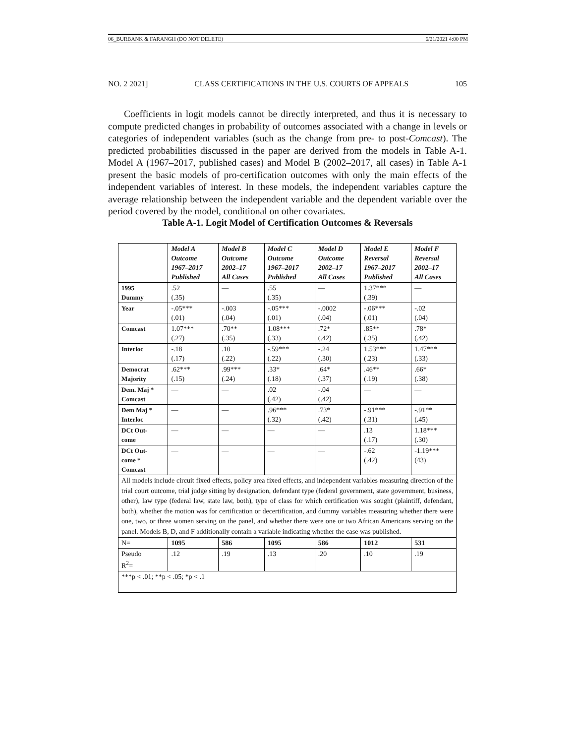06_BURBANK & FARANGH (DO NOT DELETE) 6/21/2021 4:00 PM
NO. 2 2021] CLASS CERTIFICATIONS IN THE U.S. COURTS OF APPEALS 105
Coefficients in logit models cannot be directly interpreted, and thus it is necessary to compute predicted changes in probability of outcomes associated with a change in levels or categories of independent variables (such as the change from pre- to post-Comcast). The predicted probabilities discussed in the paper are derived from the models in Table A-1. Model A (1967–2017, published cases) and Model B (2002–2017, all cases) in Table A-1 present the basic models of pro-certification outcomes with only the main effects of the independent variables of interest. In these models, the independent variables capture the average relationship between the independent variable and the dependent variable over the period covered by the model, conditional on other covariates.
Table A-1. Logit Model of Certification Outcomes & Reversals
| | Model A Outcome 1967–2017 Published | Model B Outcome 2002–17 All Cases | Model C Outcome 1967–2017 Published | Model D Outcome 2002–17 All Cases | Model E Reversal 1967–2017 Published | Model F Reversal 2002–17 All Cases |
| --- | --- | --- | --- | --- | --- | --- |
| 1995 Dummy | .52 (.35) | — | .55 (.35) | — | 1.37*** (.39) | — |
| Year | -.05*** (.01) | -.003 (.04) | -.05*** (.01) | -.0002 (.04) | -.06*** (.01) | -.02 (.04) |
| Comcast | 1.07*** (.27) | .70** (.35) | 1.08*** (.33) | .72* (.42) | .85** (.35) | .78* (.42) |
| Interloc | -.18 (.17) | .10 (.22) | -.59*** (.22) | -.24 (.30) | 1.53*** (.23) | 1.47*** (.33) |
| Democrat Majority | .62*** (.15) | .99*** (.24) | .33* (.18) | .64* (.37) | .46** (.19) | .66* (.38) |
| Dem. Maj * Comcast | — | — | .02 (.42) | -.04 (.42) | — | — |
| Dem Maj * Interloc | — | — | .96*** (.32) | .73* (.42) | -.91*** (.31) | -.91** (.45) |
| DCt Out- come | — | — | — | — | .13 (.17) | 1.18*** (.30) |
| DCt Out- come * Comcast | — | — | — | — | -.62 (.42) | -1.19*** (43) |
| All models include circuit fixed effects, policy area fixed effects, and independent variables measuring direction of the trial court outcome, trial judge sitting by designation, defendant type (federal government, state government, business, other), law type (federal law, state law, both), type of class for which certification was sought (plaintiff, defendant, both), whether the motion was for certification or decertification, and dummy variables measuring whether there were one, two, or three women serving on the panel, and whether there were one or two African Americans serving on the panel. Models B, D, and F additionally contain a variable indicating whether the case was published. | | | | | | |
| N= | 1095 | 586 | 1095 | 586 | 1012 | 531 |
| Pseudo R<sup>2</sup>= | .12 | .19 | .13 | .20 | .10 | .19 |
| ***p < .01; **p < .05; *p < .1 | | | | | | |